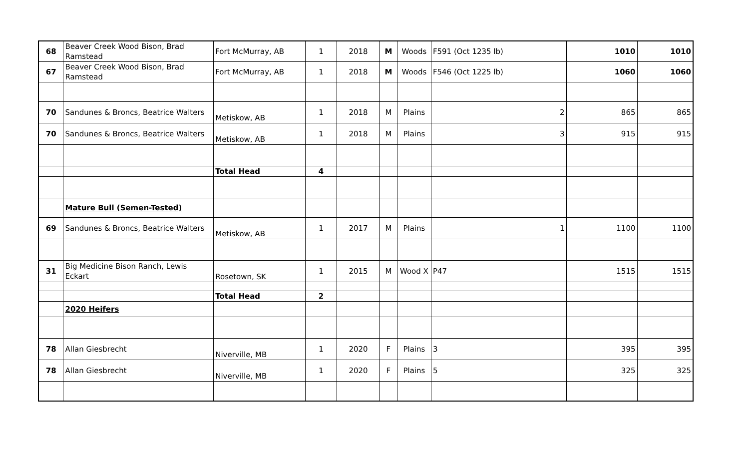| 68 | Beaver Creek Wood Bison, Brad Ramstead | Fort McMurray, AB | 1 | 2018 | M | Woods | F591 (Oct 1235 lb) | 1010 | 1010 |
| 67 | Beaver Creek Wood Bison, Brad Ramstead | Fort McMurray, AB | 1 | 2018 | M | Woods | F546 (Oct 1225 lb) | 1060 | 1060 |
| 70 | Sandunes & Broncs, Beatrice Walters | Metiskow, AB | 1 | 2018 | M | Plains | 2 | 865 | 865 |
| 70 | Sandunes & Broncs, Beatrice Walters | Metiskow, AB | 1 | 2018 | M | Plains | 3 | 915 | 915 |
| | | Total Head | 4 | | | | | | |
| | Mature Bull (Semen-Tested) | | | | | | | | |
| 69 | Sandunes & Broncs, Beatrice Walters | Metiskow, AB | 1 | 2017 | M | Plains | 1 | 1100 | 1100 |
| 31 | Big Medicine Bison Ranch, Lewis Eckart | Rosetown, SK | 1 | 2015 | M | Wood X | P47 | 1515 | 1515 |
| | | Total Head | 2 | | | | | | |
| | 2020 Heifers | | | | | | | | |
| 78 | Allan Giesbrecht | Niverville, MB | 1 | 2020 | F | Plains | 3 | 395 | 395 |
| 78 | Allan Giesbrecht | Niverville, MB | 1 | 2020 | F | Plains | 5 | 325 | 325 |